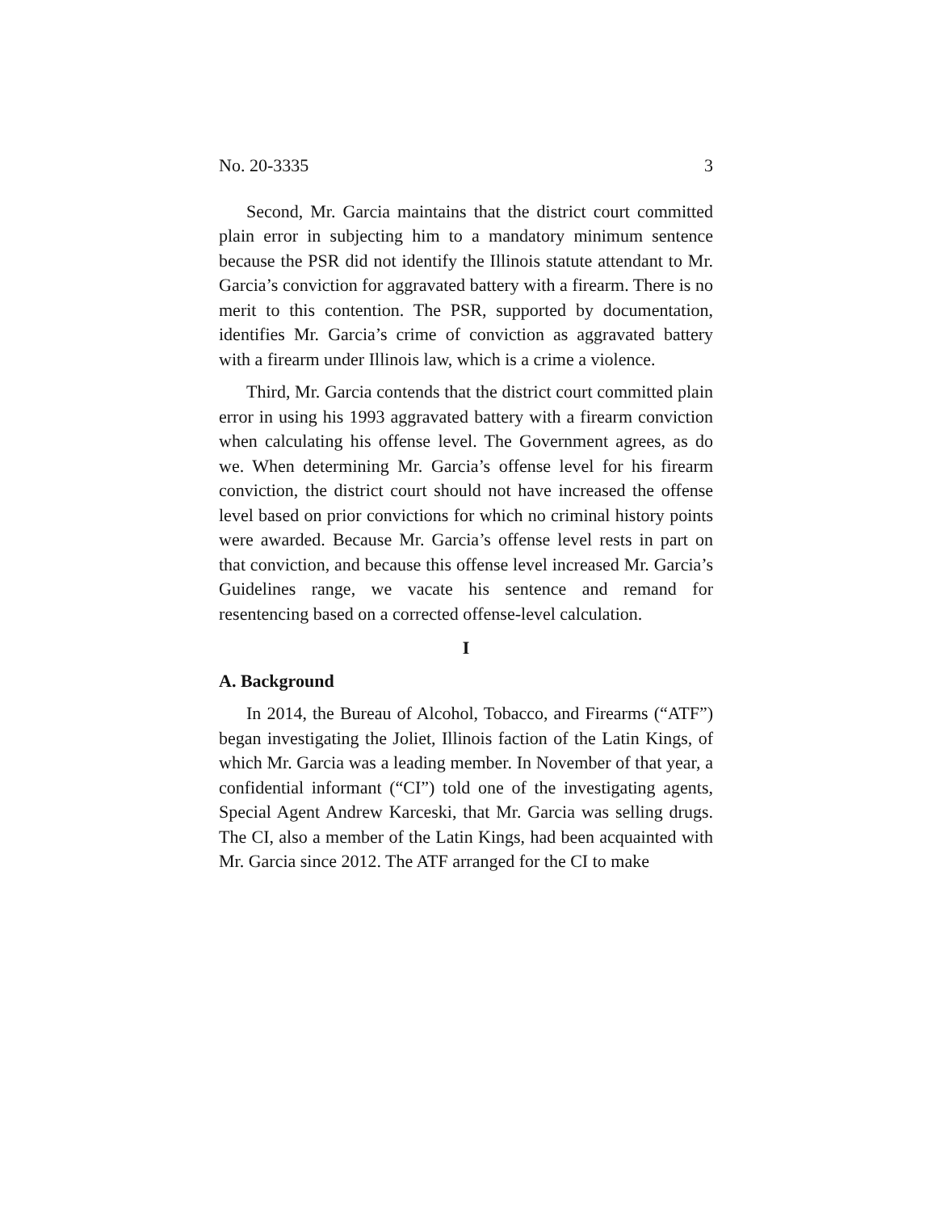No. 20-3335 3
Second, Mr. Garcia maintains that the district court committed plain error in subjecting him to a mandatory minimum sentence because the PSR did not identify the Illinois statute attendant to Mr. Garcia’s conviction for aggravated battery with a firearm. There is no merit to this contention. The PSR, supported by documentation, identifies Mr. Garcia’s crime of conviction as aggravated battery with a firearm under Illinois law, which is a crime a violence.
Third, Mr. Garcia contends that the district court committed plain error in using his 1993 aggravated battery with a firearm conviction when calculating his offense level. The Government agrees, as do we. When determining Mr. Garcia’s offense level for his firearm conviction, the district court should not have increased the offense level based on prior convictions for which no criminal history points were awarded. Because Mr. Garcia’s offense level rests in part on that conviction, and because this offense level increased Mr. Garcia’s Guidelines range, we vacate his sentence and remand for resentencing based on a corrected offense-level calculation.
I
A. Background
In 2014, the Bureau of Alcohol, Tobacco, and Firearms (“ATF”) began investigating the Joliet, Illinois faction of the Latin Kings, of which Mr. Garcia was a leading member. In November of that year, a confidential informant (“CI”) told one of the investigating agents, Special Agent Andrew Karceski, that Mr. Garcia was selling drugs. The CI, also a member of the Latin Kings, had been acquainted with Mr. Garcia since 2012. The ATF arranged for the CI to make